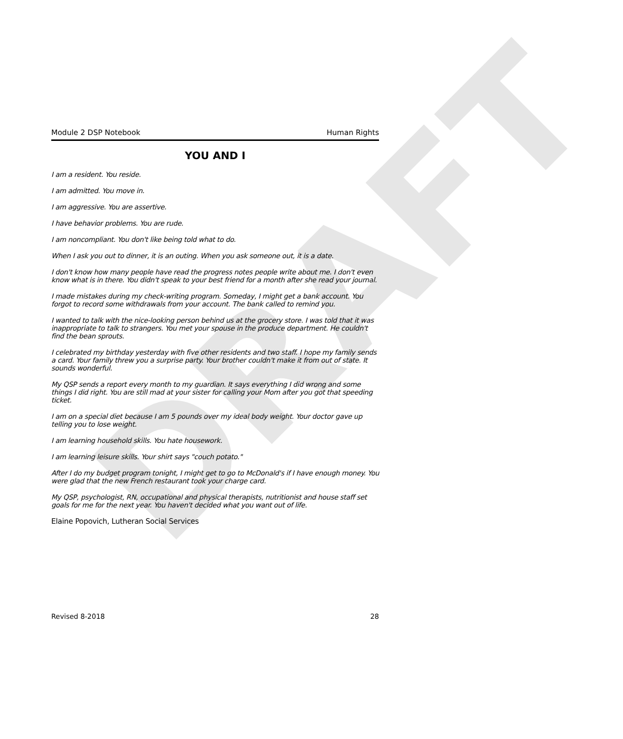DRAFT
Module 2 DSP Notebook Human Rights
YOU AND I
I am a resident. You reside.
I am admitted. You move in.
I am aggressive. You are assertive.
I have behavior problems. You are rude.
I am noncompliant. You don't like being told what to do.
When I ask you out to dinner, it is an outing. When you ask someone out, it is a date.
I don't know how many people have read the progress notes people write about me. I don't even know what is in there. You didn't speak to your best friend for a month after she read your journal.
I made mistakes during my check-writing program. Someday, I might get a bank account. You forgot to record some withdrawals from your account. The bank called to remind you.
I wanted to talk with the nice-looking person behind us at the grocery store. I was told that it was inappropriate to talk to strangers. You met your spouse in the produce department. He couldn't find the bean sprouts.
I celebrated my birthday yesterday with five other residents and two staff. I hope my family sends a card. Your family threw you a surprise party. Your brother couldn't make it from out of state. It sounds wonderful.
My QSP sends a report every month to my guardian. It says everything I did wrong and some things I did right. You are still mad at your sister for calling your Mom after you got that speeding ticket.
I am on a special diet because I am 5 pounds over my ideal body weight. Your doctor gave up telling you to lose weight.
I am learning household skills. You hate housework.
I am learning leisure skills. Your shirt says "couch potato."
After I do my budget program tonight, I might get to go to McDonald's if I have enough money. You were glad that the new French restaurant took your charge card.
My QSP, psychologist, RN, occupational and physical therapists, nutritionist and house staff set goals for me for the next year. You haven't decided what you want out of life.
Elaine Popovich, Lutheran Social Services
Revised 8-2018 28